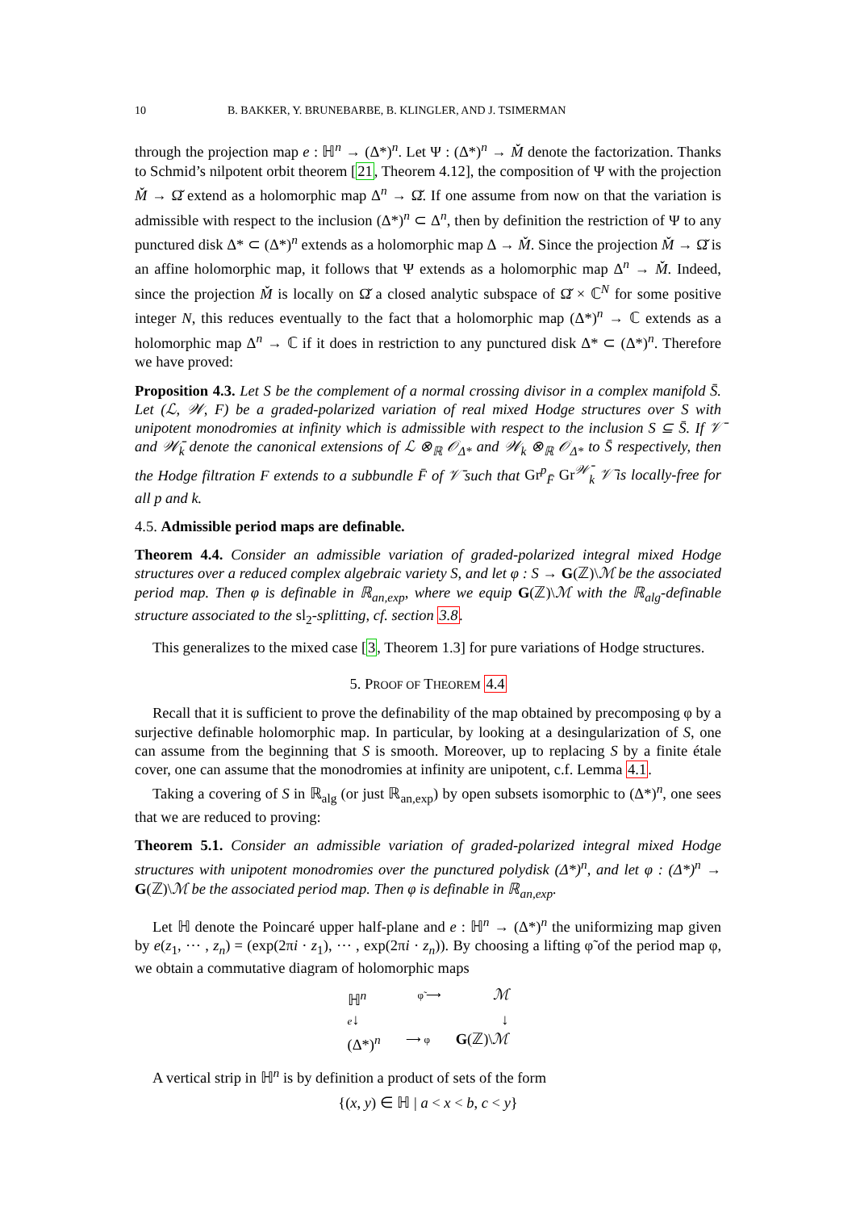10 B. BAKKER, Y. BRUNEBARBE, B. KLINGLER, AND J. TSIMERMAN
through the projection map e : ℍ<sup>n</sup> → (Δ*)<sup>n</sup>. Let Ψ : (Δ*)<sup>n</sup> → M̌ denote the factorization. Thanks to Schmid’s nilpotent orbit theorem [21, Theorem 4.12], the composition of Ψ with the projection M̌ → Ω̌ extend as a holomorphic map Δ<sup>n</sup> → Ω̌. If one assume from now on that the variation is admissible with respect to the inclusion (Δ*)<sup>n</sup> ⊂ Δ<sup>n</sup>, then by definition the restriction of Ψ to any punctured disk Δ* ⊂ (Δ*)<sup>n</sup> extends as a holomorphic map Δ → M̌. Since the projection M̌ → Ω̌ is an affine holomorphic map, it follows that Ψ extends as a holomorphic map Δ<sup>n</sup> → M̌. Indeed, since the projection M̌ is locally on Ω̌ a closed analytic subspace of Ω̌ × ℂ<sup>N</sup> for some positive integer N, this reduces eventually to the fact that a holomorphic map (Δ*)<sup>n</sup> → ℂ extends as a holomorphic map Δ<sup>n</sup> → ℂ if it does in restriction to any punctured disk Δ* ⊂ (Δ*)<sup>n</sup>. Therefore we have proved:
Proposition 4.3. Let S be the complement of a normal crossing divisor in a complex manifold S̄. Let (ℒ, 𝒲, F) be a graded-polarized variation of real mixed Hodge structures over S with unipotent monodromies at infinity which is admissible with respect to the inclusion S ⊆ S̄. If 𝒱̄ and 𝒲̄<sub>k</sub> denote the canonical extensions of ℒ ⊗<sub>ℝ</sub> 𝒪<sub>Δ*</sub> and 𝒲<sub>k</sub> ⊗<sub>ℝ</sub> 𝒪<sub>Δ*</sub> to S̄ respectively, then the Hodge filtration F extends to a subbundle F̄ of 𝒱̄ such that Gr<sup>p</sup><sub>F̄</sub> Gr<sup>𝒲̄</sup><sub>k</sub> 𝒱̄ is locally-free for all p and k.
4.5. Admissible period maps are definable.
Theorem 4.4. Consider an admissible variation of graded-polarized integral mixed Hodge structures over a reduced complex algebraic variety S, and let φ : S → G(ℤ)\ℳ be the associated period map. Then φ is definable in ℝ<sub>an,exp</sub>, where we equip G(ℤ)\ℳ with the ℝ<sub>alg</sub>-definable structure associated to the sl<sub>2</sub>-splitting, cf. section 3.8.
This generalizes to the mixed case [3, Theorem 1.3] for pure variations of Hodge structures.
5. PROOF OF THEOREM 4.4
Recall that it is sufficient to prove the definability of the map obtained by precomposing φ by a surjective definable holomorphic map. In particular, by looking at a desingularization of S, one can assume from the beginning that S is smooth. Moreover, up to replacing S by a finite étale cover, one can assume that the monodromies at infinity are unipotent, c.f. Lemma 4.1.
Taking a covering of S in ℝ<sub>alg</sub> (or just ℝ<sub>an,exp</sub>) by open subsets isomorphic to (Δ*)<sup>n</sup>, one sees that we are reduced to proving:
Theorem 5.1. Consider an admissible variation of graded-polarized integral mixed Hodge structures with unipotent monodromies over the punctured polydisk (Δ*)<sup>n</sup>, and let φ : (Δ*)<sup>n</sup> → G(ℤ)\ℳ be the associated period map. Then φ is definable in ℝ<sub>an,exp</sub>.
Let ℍ denote the Poincaré upper half-plane and e : ℍ<sup>n</sup> → (Δ*)<sup>n</sup> the uniformizing map given by e(z<sub>1</sub>, ⋯ , z<sub>n</sub>) = (exp(2πi · z<sub>1</sub>), ⋯ , exp(2πi · z<sub>n</sub>)). By choosing a lifting φ̃ of the period map φ, we obtain a commutative diagram of holomorphic maps
ℍ<sup>n</sup> φ̃ ⟶ ℳ
e↓ ↓
(Δ*)<sup>n</sup> ⟶ φ G(ℤ)\ℳ
A vertical strip in ℍ<sup>n</sup> is by definition a product of sets of the form
{(x, y) ∈ ℍ | a < x < b, c < y}